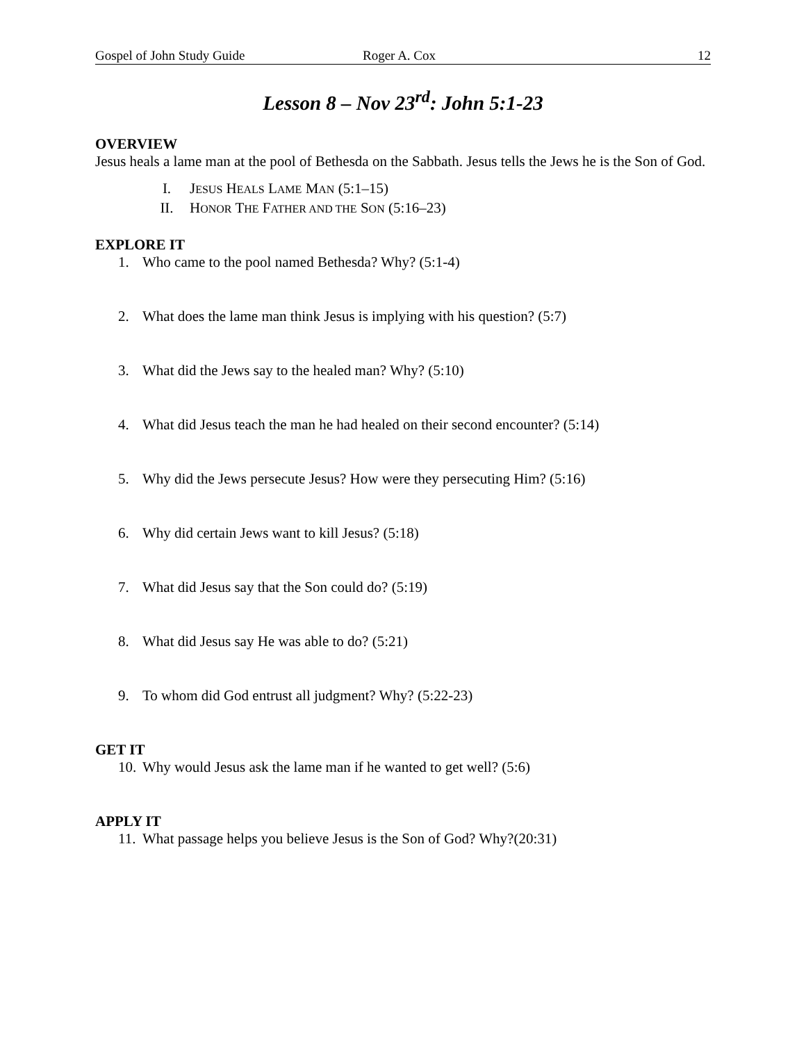Gospel of John Study Guide Roger A. Cox 12
Lesson 8 – Nov 23<sup>rd</sup>: John 5:1-23
OVERVIEW
Jesus heals a lame man at the pool of Bethesda on the Sabbath. Jesus tells the Jews he is the Son of God.
I. JESUS HEALS LAME MAN (5:1–15)
II. HONOR THE FATHER AND THE SON (5:16–23)
EXPLORE IT
1. Who came to the pool named Bethesda? Why? (5:1-4)
2. What does the lame man think Jesus is implying with his question? (5:7)
3. What did the Jews say to the healed man? Why? (5:10)
4. What did Jesus teach the man he had healed on their second encounter? (5:14)
5. Why did the Jews persecute Jesus? How were they persecuting Him? (5:16)
6. Why did certain Jews want to kill Jesus? (5:18)
7. What did Jesus say that the Son could do? (5:19)
8. What did Jesus say He was able to do? (5:21)
9. To whom did God entrust all judgment? Why? (5:22-23)
GET IT
10. Why would Jesus ask the lame man if he wanted to get well? (5:6)
APPLY IT
11. What passage helps you believe Jesus is the Son of God? Why?(20:31)